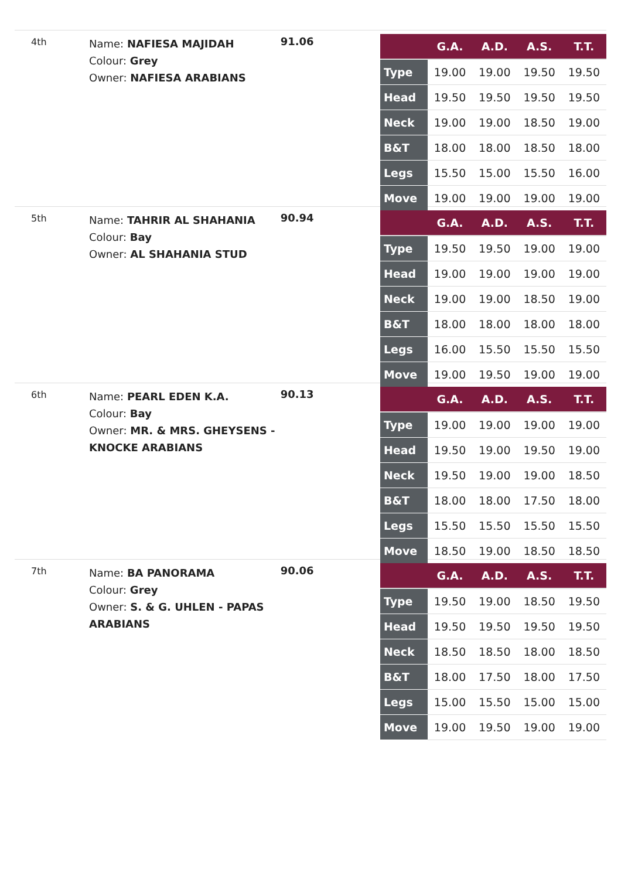4th
Name: NAFIESA MAJIDAH
Colour: Grey
Owner: NAFIESA ARABIANS
91.06
| | G.A. | A.D. | A.S. | T.T. |
| --- | --- | --- | --- | --- |
| Type | 19.00 | 19.00 | 19.50 | 19.50 |
| Head | 19.50 | 19.50 | 19.50 | 19.50 |
| Neck | 19.00 | 19.00 | 18.50 | 19.00 |
| B&T | 18.00 | 18.00 | 18.50 | 18.00 |
| Legs | 15.50 | 15.00 | 15.50 | 16.00 |
| Move | 19.00 | 19.00 | 19.00 | 19.00 |
5th
Name: TAHRIR AL SHAHANIA
Colour: Bay
Owner: AL SHAHANIA STUD
90.94
| | G.A. | A.D. | A.S. | T.T. |
| --- | --- | --- | --- | --- |
| Type | 19.50 | 19.50 | 19.00 | 19.00 |
| Head | 19.00 | 19.00 | 19.00 | 19.00 |
| Neck | 19.00 | 19.00 | 18.50 | 19.00 |
| B&T | 18.00 | 18.00 | 18.00 | 18.00 |
| Legs | 16.00 | 15.50 | 15.50 | 15.50 |
| Move | 19.00 | 19.50 | 19.00 | 19.00 |
6th
Name: PEARL EDEN K.A.
Colour: Bay
Owner: MR. & MRS. GHEYSENS - KNOCKE ARABIANS
90.13
| | G.A. | A.D. | A.S. | T.T. |
| --- | --- | --- | --- | --- |
| Type | 19.00 | 19.00 | 19.00 | 19.00 |
| Head | 19.50 | 19.00 | 19.50 | 19.00 |
| Neck | 19.50 | 19.00 | 19.00 | 18.50 |
| B&T | 18.00 | 18.00 | 17.50 | 18.00 |
| Legs | 15.50 | 15.50 | 15.50 | 15.50 |
| Move | 18.50 | 19.00 | 18.50 | 18.50 |
7th
Name: BA PANORAMA
Colour: Grey
Owner: S. & G. UHLEN - PAPAS ARABIANS
90.06
| | G.A. | A.D. | A.S. | T.T. |
| --- | --- | --- | --- | --- |
| Type | 19.50 | 19.00 | 18.50 | 19.50 |
| Head | 19.50 | 19.50 | 19.50 | 19.50 |
| Neck | 18.50 | 18.50 | 18.00 | 18.50 |
| B&T | 18.00 | 17.50 | 18.00 | 17.50 |
| Legs | 15.00 | 15.50 | 15.00 | 15.00 |
| Move | 19.00 | 19.50 | 19.00 | 19.00 |